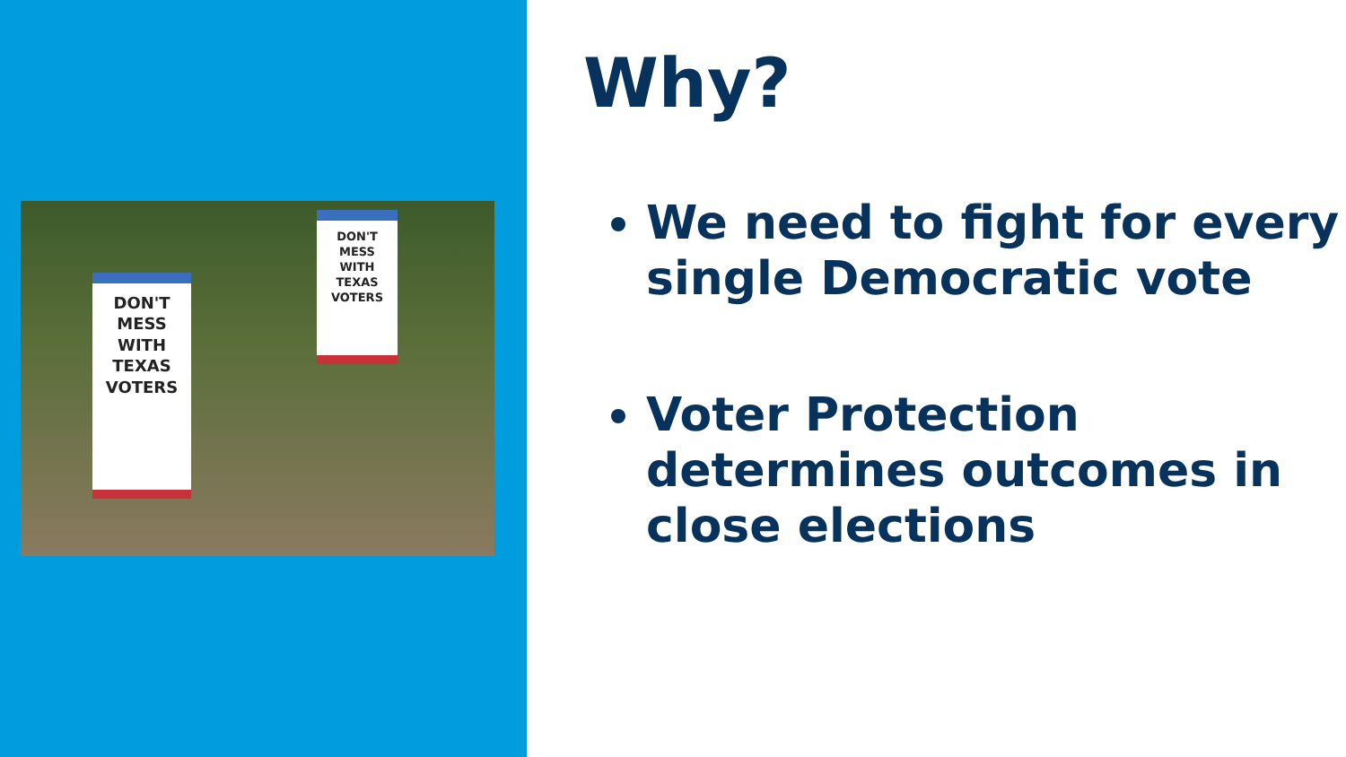DON'T
MESS
WITH
TEXAS
VOTERS
DON'T
MESS
WITH
TEXAS
VOTERS
Why?
We need to fight for every single Democratic vote
Voter Protection determines outcomes in close elections